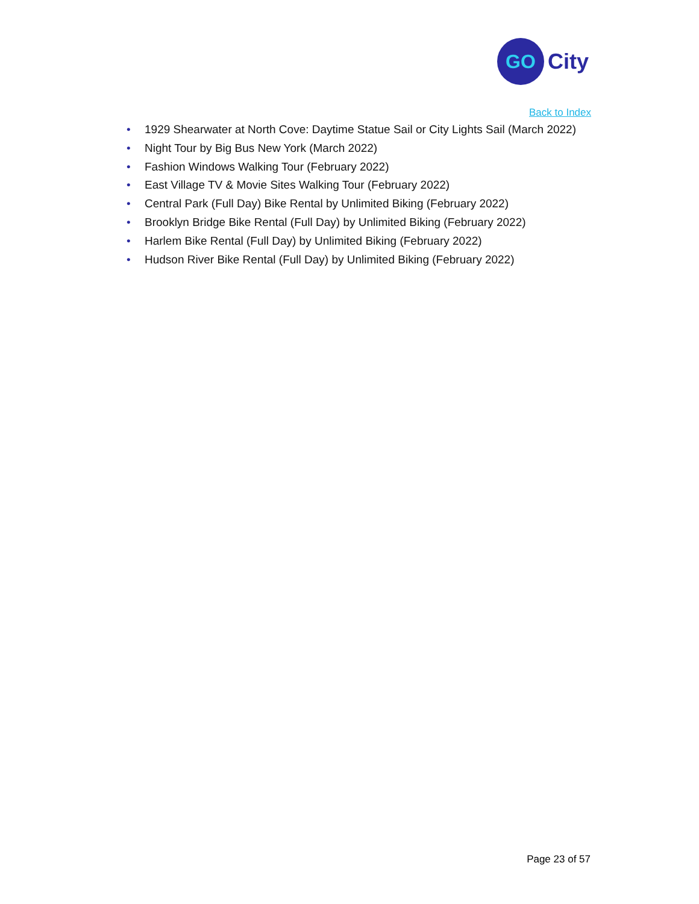GO
City
Back to Index
• 1929 Shearwater at North Cove: Daytime Statue Sail or City Lights Sail (March 2022)
• Night Tour by Big Bus New York (March 2022)
• Fashion Windows Walking Tour (February 2022)
• East Village TV & Movie Sites Walking Tour (February 2022)
• Central Park (Full Day) Bike Rental by Unlimited Biking (February 2022)
• Brooklyn Bridge Bike Rental (Full Day) by Unlimited Biking (February 2022)
• Harlem Bike Rental (Full Day) by Unlimited Biking (February 2022)
• Hudson River Bike Rental (Full Day) by Unlimited Biking (February 2022)
Page 23 of 57